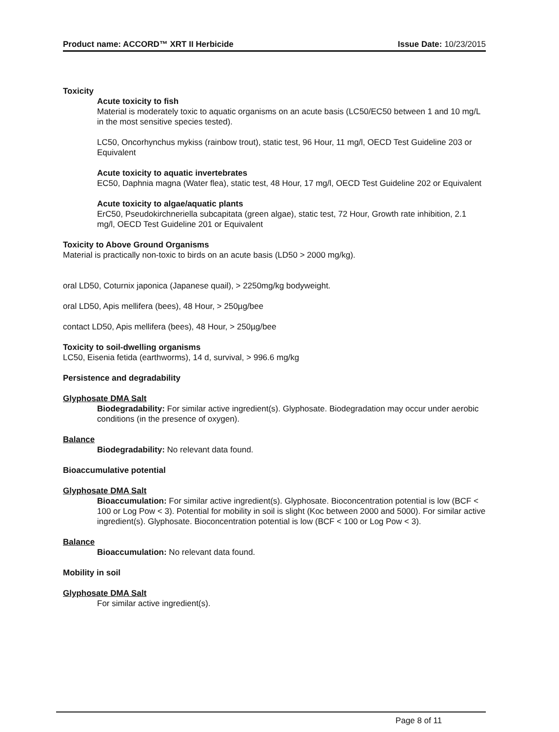Product name: ACCORD™ XRT II Herbicide Issue Date: 10/23/2015
Toxicity
Acute toxicity to fish
Material is moderately toxic to aquatic organisms on an acute basis (LC50/EC50 between 1 and 10 mg/L in the most sensitive species tested).
LC50, Oncorhynchus mykiss (rainbow trout), static test, 96 Hour, 11 mg/l, OECD Test Guideline 203 or Equivalent
Acute toxicity to aquatic invertebrates
EC50, Daphnia magna (Water flea), static test, 48 Hour, 17 mg/l, OECD Test Guideline 202 or Equivalent
Acute toxicity to algae/aquatic plants
ErC50, Pseudokirchneriella subcapitata (green algae), static test, 72 Hour, Growth rate inhibition, 2.1 mg/l, OECD Test Guideline 201 or Equivalent
Toxicity to Above Ground Organisms
Material is practically non-toxic to birds on an acute basis (LD50 > 2000 mg/kg).
oral LD50, Coturnix japonica (Japanese quail), > 2250mg/kg bodyweight.
oral LD50, Apis mellifera (bees), 48 Hour, > 250µg/bee
contact LD50, Apis mellifera (bees), 48 Hour, > 250µg/bee
Toxicity to soil-dwelling organisms
LC50, Eisenia fetida (earthworms), 14 d, survival, > 996.6 mg/kg
Persistence and degradability
Glyphosate DMA Salt
Biodegradability: For similar active ingredient(s). Glyphosate. Biodegradation may occur under aerobic conditions (in the presence of oxygen).
Balance
Biodegradability: No relevant data found.
Bioaccumulative potential
Glyphosate DMA Salt
Bioaccumulation: For similar active ingredient(s). Glyphosate. Bioconcentration potential is low (BCF < 100 or Log Pow < 3). Potential for mobility in soil is slight (Koc between 2000 and 5000). For similar active ingredient(s). Glyphosate. Bioconcentration potential is low (BCF < 100 or Log Pow < 3).
Balance
Bioaccumulation: No relevant data found.
Mobility in soil
Glyphosate DMA Salt
For similar active ingredient(s).
Page 8 of 11